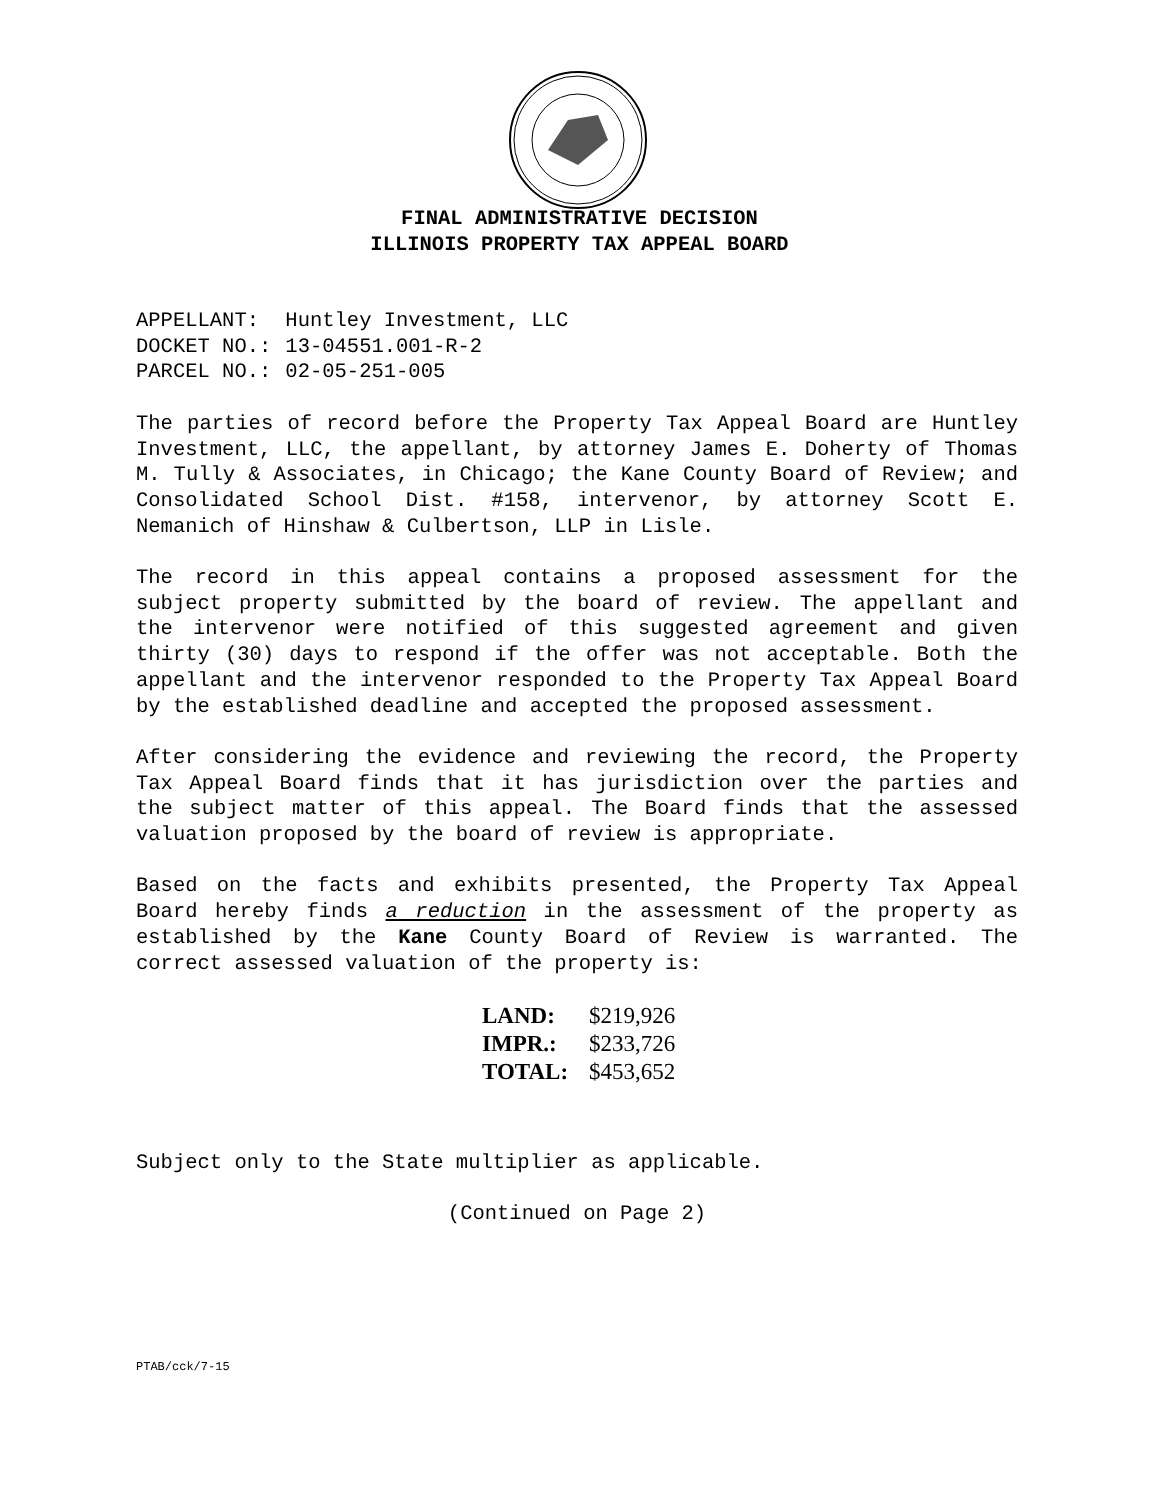FINAL ADMINISTRATIVE DECISION
ILLINOIS PROPERTY TAX APPEAL BOARD
| APPELLANT: | Huntley Investment, LLC |
| DOCKET NO.: | 13-04551.001-R-2 |
| PARCEL NO.: | 02-05-251-005 |
The parties of record before the Property Tax Appeal Board are Huntley Investment, LLC, the appellant, by attorney James E. Doherty of Thomas M. Tully & Associates, in Chicago; the Kane County Board of Review; and Consolidated School Dist. #158, intervenor, by attorney Scott E. Nemanich of Hinshaw & Culbertson, LLP in Lisle.
The record in this appeal contains a proposed assessment for the subject property submitted by the board of review. The appellant and the intervenor were notified of this suggested agreement and given thirty (30) days to respond if the offer was not acceptable. Both the appellant and the intervenor responded to the Property Tax Appeal Board by the established deadline and accepted the proposed assessment.
After considering the evidence and reviewing the record, the Property Tax Appeal Board finds that it has jurisdiction over the parties and the subject matter of this appeal. The Board finds that the assessed valuation proposed by the board of review is appropriate.
Based on the facts and exhibits presented, the Property Tax Appeal Board hereby finds a reduction in the assessment of the property as established by the Kane County Board of Review is warranted. The correct assessed valuation of the property is:
| LAND: | $219,926 |
| IMPR.: | $233,726 |
| TOTAL: | $453,652 |
Subject only to the State multiplier as applicable.
(Continued on Page 2)
PTAB/cck/7-15